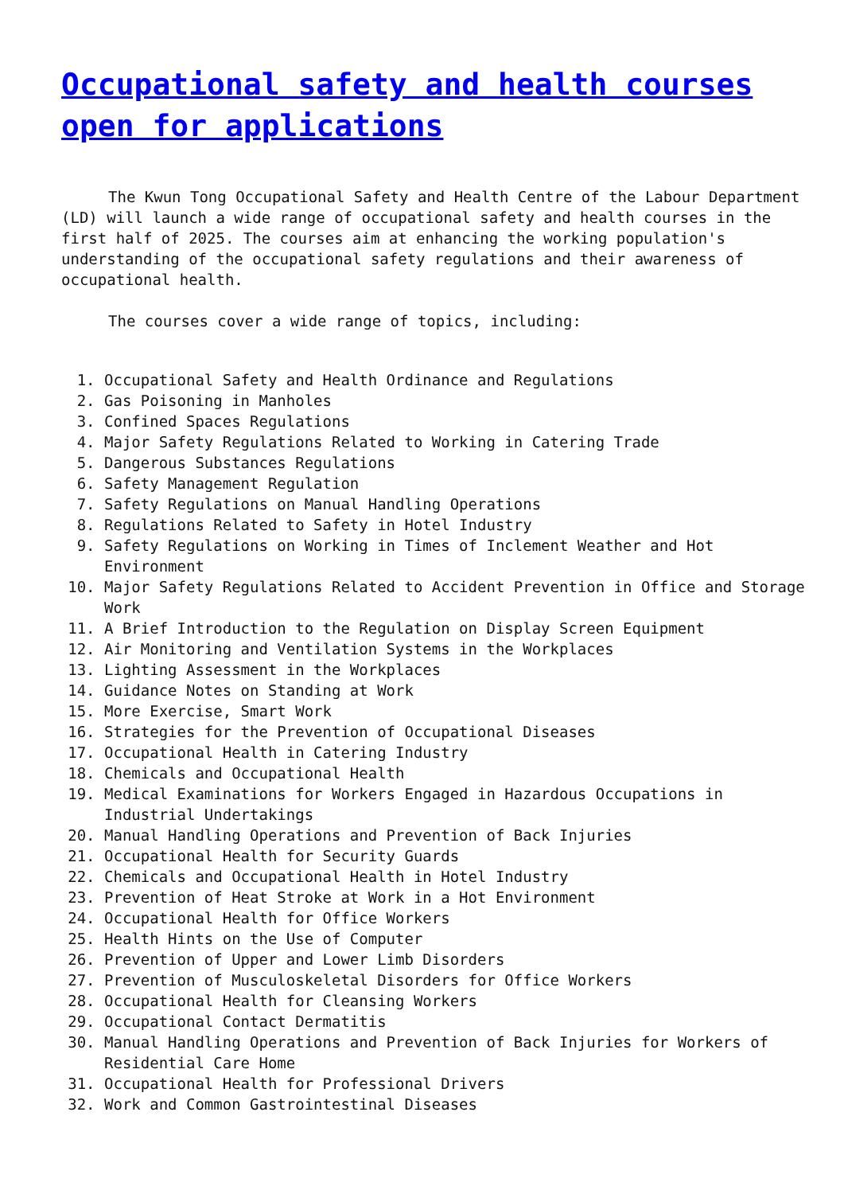Occupational safety and health courses open for applications
The Kwun Tong Occupational Safety and Health Centre of the Labour Department (LD) will launch a wide range of occupational safety and health courses in the first half of 2025. The courses aim at enhancing the working population's understanding of the occupational safety regulations and their awareness of occupational health.
The courses cover a wide range of topics, including:
1. Occupational Safety and Health Ordinance and Regulations
2. Gas Poisoning in Manholes
3. Confined Spaces Regulations
4. Major Safety Regulations Related to Working in Catering Trade
5. Dangerous Substances Regulations
6. Safety Management Regulation
7. Safety Regulations on Manual Handling Operations
8. Regulations Related to Safety in Hotel Industry
9. Safety Regulations on Working in Times of Inclement Weather and Hot Environment
10. Major Safety Regulations Related to Accident Prevention in Office and Storage Work
11. A Brief Introduction to the Regulation on Display Screen Equipment
12. Air Monitoring and Ventilation Systems in the Workplaces
13. Lighting Assessment in the Workplaces
14. Guidance Notes on Standing at Work
15. More Exercise, Smart Work
16. Strategies for the Prevention of Occupational Diseases
17. Occupational Health in Catering Industry
18. Chemicals and Occupational Health
19. Medical Examinations for Workers Engaged in Hazardous Occupations in Industrial Undertakings
20. Manual Handling Operations and Prevention of Back Injuries
21. Occupational Health for Security Guards
22. Chemicals and Occupational Health in Hotel Industry
23. Prevention of Heat Stroke at Work in a Hot Environment
24. Occupational Health for Office Workers
25. Health Hints on the Use of Computer
26. Prevention of Upper and Lower Limb Disorders
27. Prevention of Musculoskeletal Disorders for Office Workers
28. Occupational Health for Cleansing Workers
29. Occupational Contact Dermatitis
30. Manual Handling Operations and Prevention of Back Injuries for Workers of Residential Care Home
31. Occupational Health for Professional Drivers
32. Work and Common Gastrointestinal Diseases